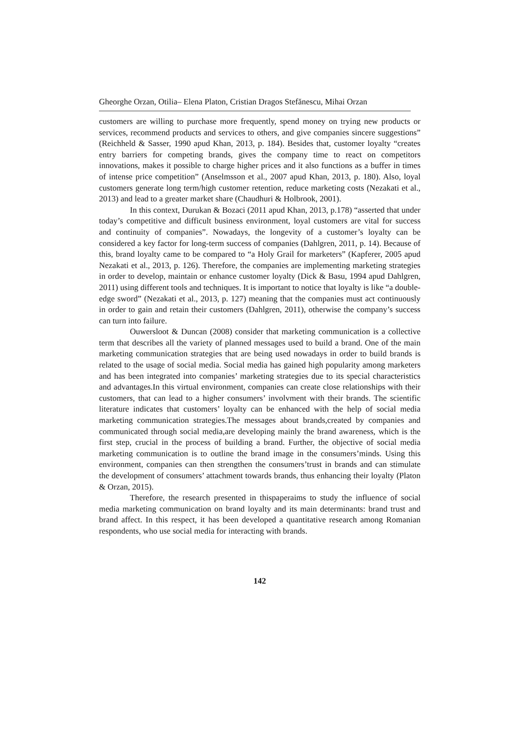Gheorghe Orzan, Otilia– Elena Platon, Cristian Dragos Stefănescu, Mihai Orzan
customers are willing to purchase more frequently, spend money on trying new products or services, recommend products and services to others, and give companies sincere suggestions” (Reichheld & Sasser, 1990 apud Khan, 2013, p. 184). Besides that, customer loyalty “creates entry barriers for competing brands, gives the company time to react on competitors innovations, makes it possible to charge higher prices and it also functions as a buffer in times of intense price competition” (Anselmsson et al., 2007 apud Khan, 2013, p. 180). Also, loyal customers generate long term/high customer retention, reduce marketing costs (Nezakati et al., 2013) and lead to a greater market share (Chaudhuri & Holbrook, 2001).
In this context, Durukan & Bozaci (2011 apud Khan, 2013, p.178) “asserted that under today’s competitive and difficult business environment, loyal customers are vital for success and continuity of companies”. Nowadays, the longevity of a customer’s loyalty can be considered a key factor for long-term success of companies (Dahlgren, 2011, p. 14). Because of this, brand loyalty came to be compared to “a Holy Grail for marketers” (Kapferer, 2005 apud Nezakati et al., 2013, p. 126). Therefore, the companies are implementing marketing strategies in order to develop, maintain or enhance customer loyalty (Dick & Basu, 1994 apud Dahlgren, 2011) using different tools and techniques. It is important to notice that loyalty is like “a double-edge sword” (Nezakati et al., 2013, p. 127) meaning that the companies must act continuously in order to gain and retain their customers (Dahlgren, 2011), otherwise the company’s success can turn into failure.
Ouwersloot & Duncan (2008) consider that marketing communication is a collective term that describes all the variety of planned messages used to build a brand. One of the main marketing communication strategies that are being used nowadays in order to build brands is related to the usage of social media. Social media has gained high popularity among marketers and has been integrated into companies’ marketing strategies due to its special characteristics and advantages.In this virtual environment, companies can create close relationships with their customers, that can lead to a higher consumers’ involvment with their brands. The scientific literature indicates that customers’ loyalty can be enhanced with the help of social media marketing communication strategies.The messages about brands,created by companies and communicated through social media,are developing mainly the brand awareness, which is the first step, crucial in the process of building a brand. Further, the objective of social media marketing communication is to outline the brand image in the consumers’minds. Using this environment, companies can then strengthen the consumers’trust in brands and can stimulate the development of consumers’ attachment towards brands, thus enhancing their loyalty (Platon & Orzan, 2015).
Therefore, the research presented in thispaperaims to study the influence of social media marketing communication on brand loyalty and its main determinants: brand trust and brand affect. In this respect, it has been developed a quantitative research among Romanian respondents, who use social media for interacting with brands.
142